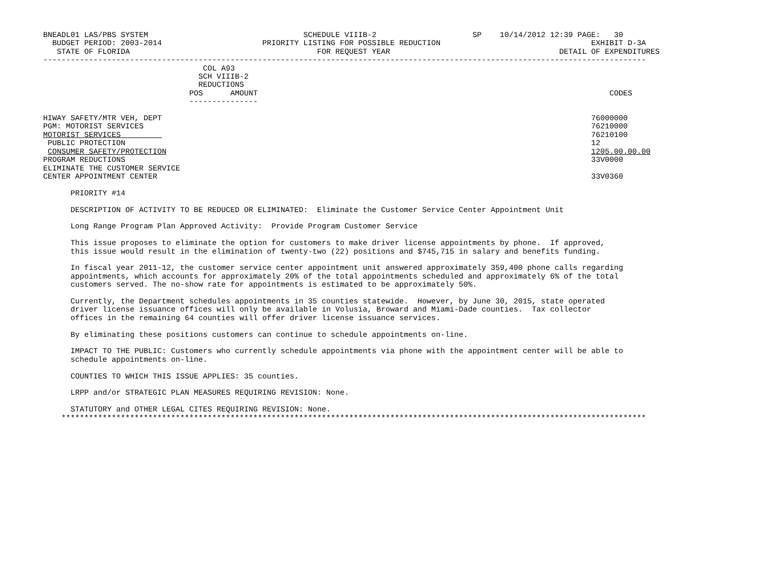BNEADL01 LAS/PBS SYSTEM                                  SCHEDULE VIIIB-2                     SP    10/14/2012 12:39 PAGE:   30
  BUDGET PERIOD: 2003-2014                      PRIORITY LISTING FOR POSSIBLE REDUCTION                                 EXHIBIT D-3A
   STATE OF FLORIDA                                         FOR REQUEST YEAR                                     DETAIL OF EXPENDITURES
------------------------------------------------------------------------------------------------------------------------------------
                                   COL A93
                                  SCH VIIIB-2
                                  REDUCTIONS
                                POS      AMOUNT                                                                             CODES
                                ---------------

HIWAY SAFETY/MTR VEH, DEPT                                                                                              76000000
PGM: MOTORIST SERVICES                                                                                                  76210000
MOTORIST SERVICES                                                                                                       76210100
 PUBLIC PROTECTION                                                                                                      12
 CONSUMER SAFETY/PROTECTION                                                                                             1205.00.00.00
PROGRAM REDUCTIONS                                                                                                      33V0000
ELIMINATE THE CUSTOMER SERVICE
CENTER APPOINTMENT CENTER                                                                                               33V0360

      PRIORITY #14

      DESCRIPTION OF ACTIVITY TO BE REDUCED OR ELIMINATED:  Eliminate the Customer Service Center Appointment Unit

      Long Range Program Plan Approved Activity:  Provide Program Customer Service

      This issue proposes to eliminate the option for customers to make driver license appointments by phone.  If approved,
      this issue would result in the elimination of twenty-two (22) positions and $745,715 in salary and benefits funding.

      In fiscal year 2011-12, the customer service center appointment unit answered approximately 359,400 phone calls regarding
      appointments, which accounts for approximately 20% of the total appointments scheduled and approximately 6% of the total
      customers served. The no-show rate for appointments is estimated to be approximately 50%.

      Currently, the Department schedules appointments in 35 counties statewide.  However, by June 30, 2015, state operated
      driver license issuance offices will only be available in Volusia, Broward and Miami-Dade counties.  Tax collector
      offices in the remaining 64 counties will offer driver license issuance services.

      By eliminating these positions customers can continue to schedule appointments on-line.

      IMPACT TO THE PUBLIC: Customers who currently schedule appointments via phone with the appointment center will be able to
      schedule appointments on-line.

      COUNTIES TO WHICH THIS ISSUE APPLIES: 35 counties.

      LRPP and/or STRATEGIC PLAN MEASURES REQUIRING REVISION: None.

      STATUTORY and OTHER LEGAL CITES REQUIRING REVISION: None.
    ********************************************************************************************************************************